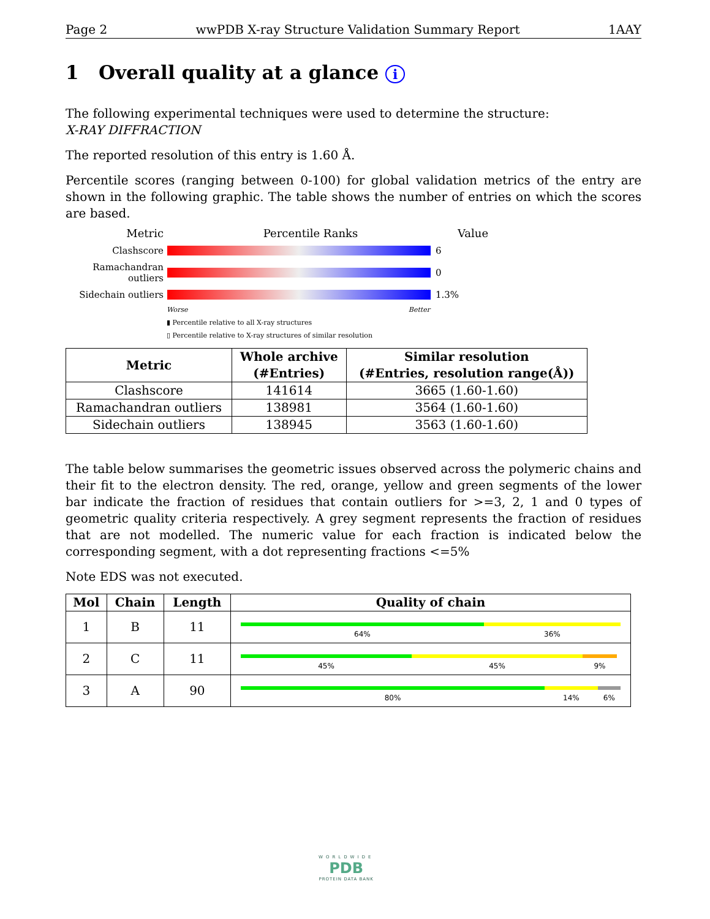Page 2 wwPDB X-ray Structure Validation Summary Report 1AAY
1 Overall quality at a glance i
The following experimental techniques were used to determine the structure:
X-RAY DIFFRACTION
The reported resolution of this entry is 1.60 Å.
Percentile scores (ranging between 0-100) for global validation metrics of the entry are shown in the following graphic. The table shows the number of entries on which the scores are based.
Metric Percentile Ranks Value
Clashscore 6
Ramachandran outliers
0
Sidechain outliers
1.3%
Worse Better
▮ Percentile relative to all X-ray structures
▯ Percentile relative to X-ray structures of similar resolution
| Metric | Whole archive (#Entries) | Similar resolution (#Entries, resolution range(Å)) |
| --- | --- | --- |
| Clashscore | 141614 | 3665 (1.60-1.60) |
| Ramachandran outliers | 138981 | 3564 (1.60-1.60) |
| Sidechain outliers | 138945 | 3563 (1.60-1.60) |
The table below summarises the geometric issues observed across the polymeric chains and their fit to the electron density. The red, orange, yellow and green segments of the lower bar indicate the fraction of residues that contain outliers for >=3, 2, 1 and 0 types of geometric quality criteria respectively. A grey segment represents the fraction of residues that are not modelled. The numeric value for each fraction is indicated below the corresponding segment, with a dot representing fractions <=5%
Note EDS was not executed.
| Mol | Chain | Length | Quality of chain |
| --- | --- | --- | --- |
| 1 | B | 11 | 64% 36% |
| 2 | C | 11 | 45% 45% 9% |
| 3 | A | 90 | 80% 14% 6% |
WORLDWIDE
PDB
PROTEIN DATA BANK